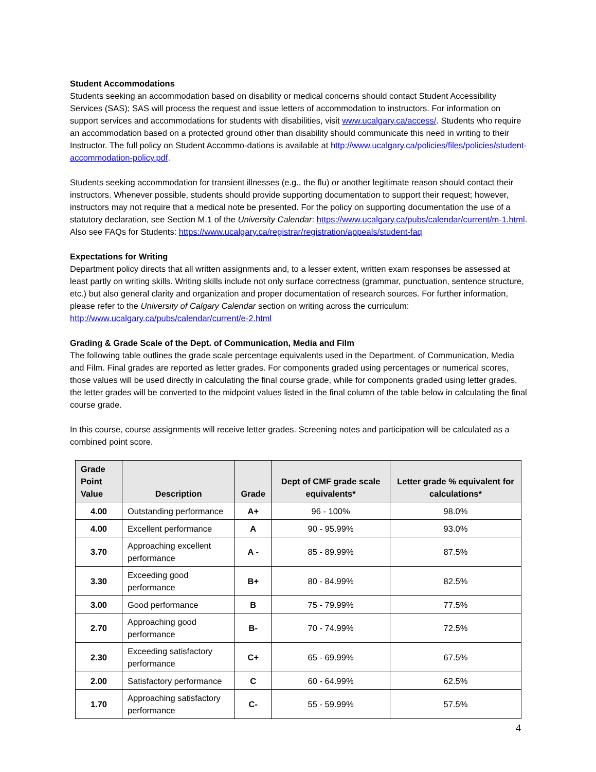Student Accommodations
Students seeking an accommodation based on disability or medical concerns should contact Student Accessibility Services (SAS); SAS will process the request and issue letters of accommodation to instructors. For information on support services and accommodations for students with disabilities, visit www.ucalgary.ca/access/. Students who require an accommodation based on a protected ground other than disability should communicate this need in writing to their Instructor. The full policy on Student Accommo-dations is available at http://www.ucalgary.ca/policies/files/policies/student-accommodation-policy.pdf.
Students seeking accommodation for transient illnesses (e.g., the flu) or another legitimate reason should contact their instructors. Whenever possible, students should provide supporting documentation to support their request; however, instructors may not require that a medical note be presented. For the policy on supporting documentation the use of a statutory declaration, see Section M.1 of the University Calendar: https://www.ucalgary.ca/pubs/calendar/current/m-1.html. Also see FAQs for Students: https://www.ucalgary.ca/registrar/registration/appeals/student-faq
Expectations for Writing
Department policy directs that all written assignments and, to a lesser extent, written exam responses be assessed at least partly on writing skills. Writing skills include not only surface correctness (grammar, punctuation, sentence structure, etc.) but also general clarity and organization and proper documentation of research sources. For further information, please refer to the University of Calgary Calendar section on writing across the curriculum: http://www.ucalgary.ca/pubs/calendar/current/e-2.html
Grading & Grade Scale of the Dept. of Communication, Media and Film
The following table outlines the grade scale percentage equivalents used in the Department. of Communication, Media and Film. Final grades are reported as letter grades. For components graded using percentages or numerical scores, those values will be used directly in calculating the final course grade, while for components graded using letter grades, the letter grades will be converted to the midpoint values listed in the final column of the table below in calculating the final course grade.
In this course, course assignments will receive letter grades. Screening notes and participation will be calculated as a combined point score.
| Grade Point Value | Description | Grade | Dept of CMF grade scale equivalents* | Letter grade % equivalent for calculations* |
| --- | --- | --- | --- | --- |
| 4.00 | Outstanding performance | A+ | 96 - 100% | 98.0% |
| 4.00 | Excellent performance | A | 90 - 95.99% | 93.0% |
| 3.70 | Approaching excellent performance | A - | 85 - 89.99% | 87.5% |
| 3.30 | Exceeding good performance | B+ | 80 - 84.99% | 82.5% |
| 3.00 | Good performance | B | 75 - 79.99% | 77.5% |
| 2.70 | Approaching good performance | B- | 70 - 74.99% | 72.5% |
| 2.30 | Exceeding satisfactory performance | C+ | 65 - 69.99% | 67.5% |
| 2.00 | Satisfactory performance | C | 60 - 64.99% | 62.5% |
| 1.70 | Approaching satisfactory performance | C- | 55 - 59.99% | 57.5% |
4